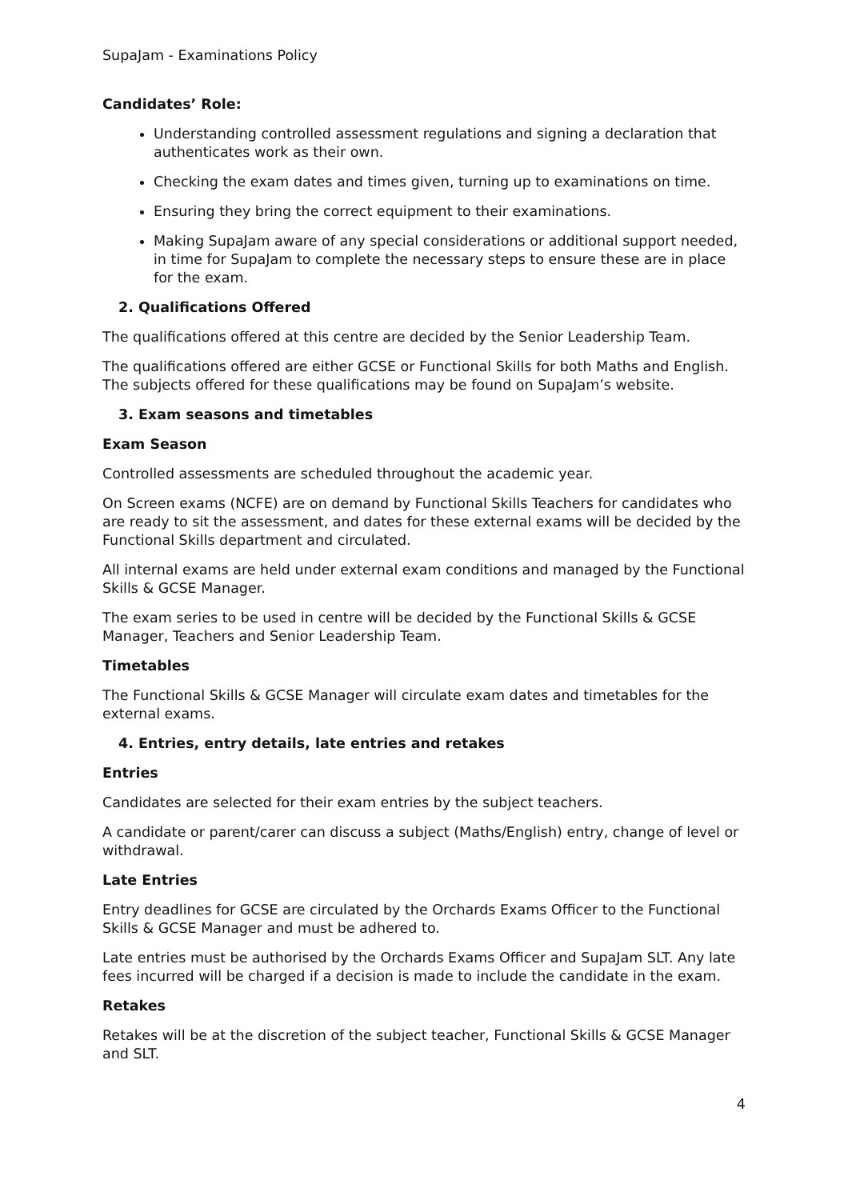SupaJam - Examinations Policy
Candidates’ Role:
Understanding controlled assessment regulations and signing a declaration that authenticates work as their own.
Checking the exam dates and times given, turning up to examinations on time.
Ensuring they bring the correct equipment to their examinations.
Making SupaJam aware of any special considerations or additional support needed, in time for SupaJam to complete the necessary steps to ensure these are in place for the exam.
2. Qualifications Offered
The qualifications offered at this centre are decided by the Senior Leadership Team.
The qualifications offered are either GCSE or Functional Skills for both Maths and English. The subjects offered for these qualifications may be found on SupaJam’s website.
3. Exam seasons and timetables
Exam Season
Controlled assessments are scheduled throughout the academic year.
On Screen exams (NCFE) are on demand by Functional Skills Teachers for candidates who are ready to sit the assessment, and dates for these external exams will be decided by the Functional Skills department and circulated.
All internal exams are held under external exam conditions and managed by the Functional Skills & GCSE Manager.
The exam series to be used in centre will be decided by the Functional Skills & GCSE Manager, Teachers and Senior Leadership Team.
Timetables
The Functional Skills & GCSE Manager will circulate exam dates and timetables for the external exams.
4. Entries, entry details, late entries and retakes
Entries
Candidates are selected for their exam entries by the subject teachers.
A candidate or parent/carer can discuss a subject (Maths/English) entry, change of level or withdrawal.
Late Entries
Entry deadlines for GCSE are circulated by the Orchards Exams Officer to the Functional Skills & GCSE Manager and must be adhered to.
Late entries must be authorised by the Orchards Exams Officer and SupaJam SLT. Any late fees incurred will be charged if a decision is made to include the candidate in the exam.
Retakes
Retakes will be at the discretion of the subject teacher, Functional Skills & GCSE Manager and SLT.
4